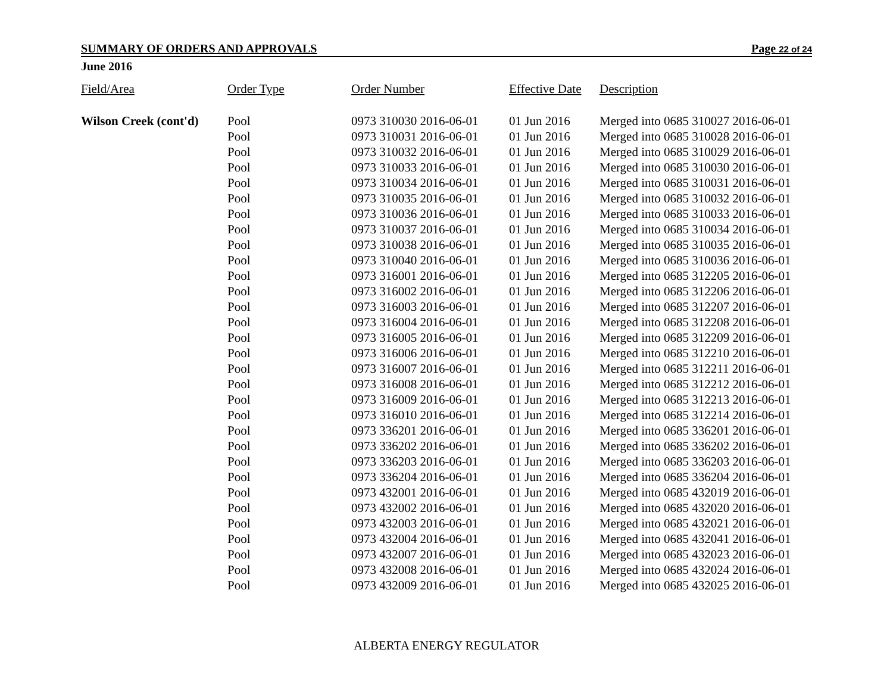SUMMARY OF ORDERS AND APPROVALS Page 22 of 24
June 2016
| Field/Area | Order Type | Order Number | Effective Date | Description |
| --- | --- | --- | --- | --- |
| Wilson Creek (cont'd) | Pool | 0973 310030 2016-06-01 | 01 Jun 2016 | Merged into 0685 310027 2016-06-01 |
| | Pool | 0973 310031 2016-06-01 | 01 Jun 2016 | Merged into 0685 310028 2016-06-01 |
| | Pool | 0973 310032 2016-06-01 | 01 Jun 2016 | Merged into 0685 310029 2016-06-01 |
| | Pool | 0973 310033 2016-06-01 | 01 Jun 2016 | Merged into 0685 310030 2016-06-01 |
| | Pool | 0973 310034 2016-06-01 | 01 Jun 2016 | Merged into 0685 310031 2016-06-01 |
| | Pool | 0973 310035 2016-06-01 | 01 Jun 2016 | Merged into 0685 310032 2016-06-01 |
| | Pool | 0973 310036 2016-06-01 | 01 Jun 2016 | Merged into 0685 310033 2016-06-01 |
| | Pool | 0973 310037 2016-06-01 | 01 Jun 2016 | Merged into 0685 310034 2016-06-01 |
| | Pool | 0973 310038 2016-06-01 | 01 Jun 2016 | Merged into 0685 310035 2016-06-01 |
| | Pool | 0973 310040 2016-06-01 | 01 Jun 2016 | Merged into 0685 310036 2016-06-01 |
| | Pool | 0973 316001 2016-06-01 | 01 Jun 2016 | Merged into 0685 312205 2016-06-01 |
| | Pool | 0973 316002 2016-06-01 | 01 Jun 2016 | Merged into 0685 312206 2016-06-01 |
| | Pool | 0973 316003 2016-06-01 | 01 Jun 2016 | Merged into 0685 312207 2016-06-01 |
| | Pool | 0973 316004 2016-06-01 | 01 Jun 2016 | Merged into 0685 312208 2016-06-01 |
| | Pool | 0973 316005 2016-06-01 | 01 Jun 2016 | Merged into 0685 312209 2016-06-01 |
| | Pool | 0973 316006 2016-06-01 | 01 Jun 2016 | Merged into 0685 312210 2016-06-01 |
| | Pool | 0973 316007 2016-06-01 | 01 Jun 2016 | Merged into 0685 312211 2016-06-01 |
| | Pool | 0973 316008 2016-06-01 | 01 Jun 2016 | Merged into 0685 312212 2016-06-01 |
| | Pool | 0973 316009 2016-06-01 | 01 Jun 2016 | Merged into 0685 312213 2016-06-01 |
| | Pool | 0973 316010 2016-06-01 | 01 Jun 2016 | Merged into 0685 312214 2016-06-01 |
| | Pool | 0973 336201 2016-06-01 | 01 Jun 2016 | Merged into 0685 336201 2016-06-01 |
| | Pool | 0973 336202 2016-06-01 | 01 Jun 2016 | Merged into 0685 336202 2016-06-01 |
| | Pool | 0973 336203 2016-06-01 | 01 Jun 2016 | Merged into 0685 336203 2016-06-01 |
| | Pool | 0973 336204 2016-06-01 | 01 Jun 2016 | Merged into 0685 336204 2016-06-01 |
| | Pool | 0973 432001 2016-06-01 | 01 Jun 2016 | Merged into 0685 432019 2016-06-01 |
| | Pool | 0973 432002 2016-06-01 | 01 Jun 2016 | Merged into 0685 432020 2016-06-01 |
| | Pool | 0973 432003 2016-06-01 | 01 Jun 2016 | Merged into 0685 432021 2016-06-01 |
| | Pool | 0973 432004 2016-06-01 | 01 Jun 2016 | Merged into 0685 432041 2016-06-01 |
| | Pool | 0973 432007 2016-06-01 | 01 Jun 2016 | Merged into 0685 432023 2016-06-01 |
| | Pool | 0973 432008 2016-06-01 | 01 Jun 2016 | Merged into 0685 432024 2016-06-01 |
| | Pool | 0973 432009 2016-06-01 | 01 Jun 2016 | Merged into 0685 432025 2016-06-01 |
ALBERTA ENERGY REGULATOR